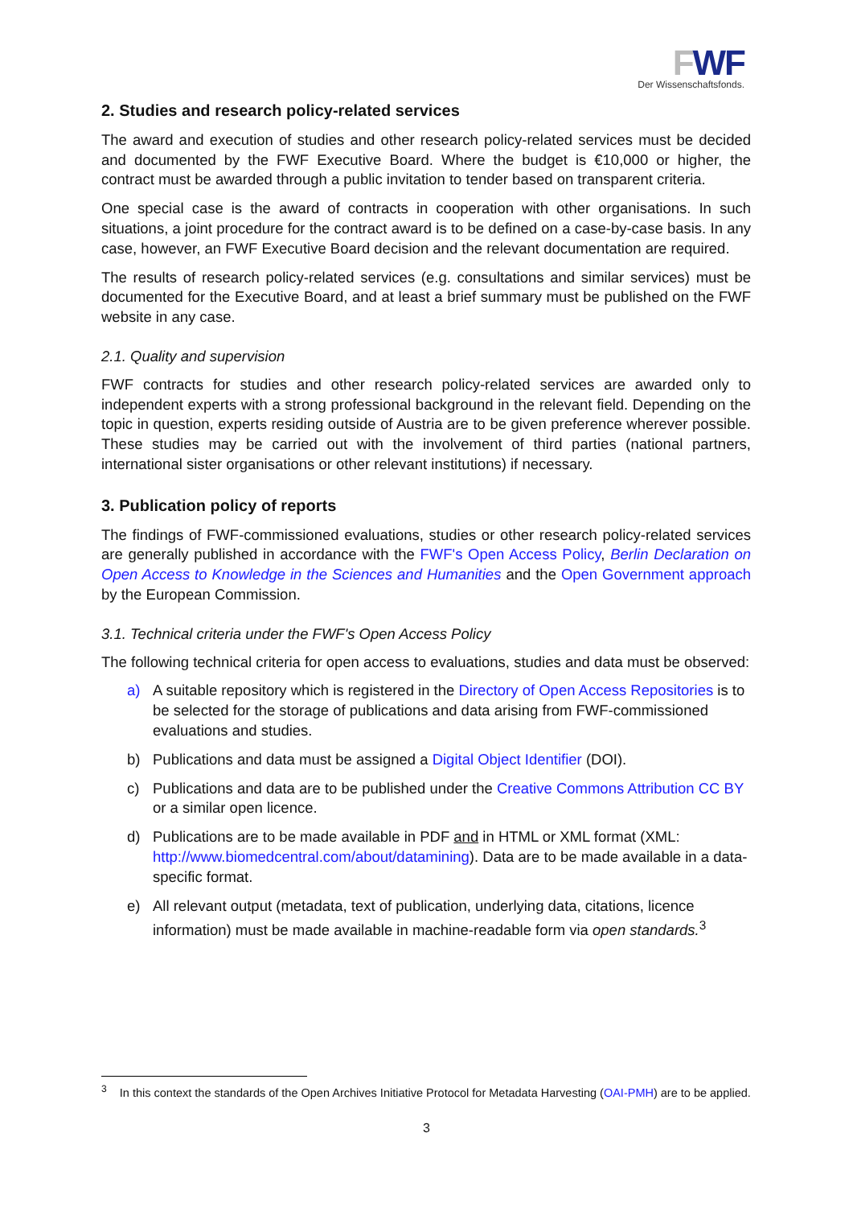FWF
Der Wissenschaftsfonds.
2. Studies and research policy-related services
The award and execution of studies and other research policy-related services must be decided and documented by the FWF Executive Board. Where the budget is €10,000 or higher, the contract must be awarded through a public invitation to tender based on transparent criteria.
One special case is the award of contracts in cooperation with other organisations. In such situations, a joint procedure for the contract award is to be defined on a case-by-case basis. In any case, however, an FWF Executive Board decision and the relevant documentation are required.
The results of research policy-related services (e.g. consultations and similar services) must be documented for the Executive Board, and at least a brief summary must be published on the FWF website in any case.
2.1. Quality and supervision
FWF contracts for studies and other research policy-related services are awarded only to independent experts with a strong professional background in the relevant field. Depending on the topic in question, experts residing outside of Austria are to be given preference wherever possible. These studies may be carried out with the involvement of third parties (national partners, international sister organisations or other relevant institutions) if necessary.
3. Publication policy of reports
The findings of FWF-commissioned evaluations, studies or other research policy-related services are generally published in accordance with the FWF's Open Access Policy, Berlin Declaration on Open Access to Knowledge in the Sciences and Humanities and the Open Government approach by the European Commission.
3.1. Technical criteria under the FWF's Open Access Policy
The following technical criteria for open access to evaluations, studies and data must be observed:
a) A suitable repository which is registered in the Directory of Open Access Repositories is to be selected for the storage of publications and data arising from FWF-commissioned evaluations and studies.
b) Publications and data must be assigned a Digital Object Identifier (DOI).
c) Publications and data are to be published under the Creative Commons Attribution CC BY or a similar open licence.
d) Publications are to be made available in PDF and in HTML or XML format (XML: http://www.biomedcentral.com/about/datamining). Data are to be made available in a data-specific format.
e) All relevant output (metadata, text of publication, underlying data, citations, licence information) must be made available in machine-readable form via open standards.<sup>3</sup>
<sup>3</sup> In this context the standards of the Open Archives Initiative Protocol for Metadata Harvesting (OAI-PMH) are to be applied.
3